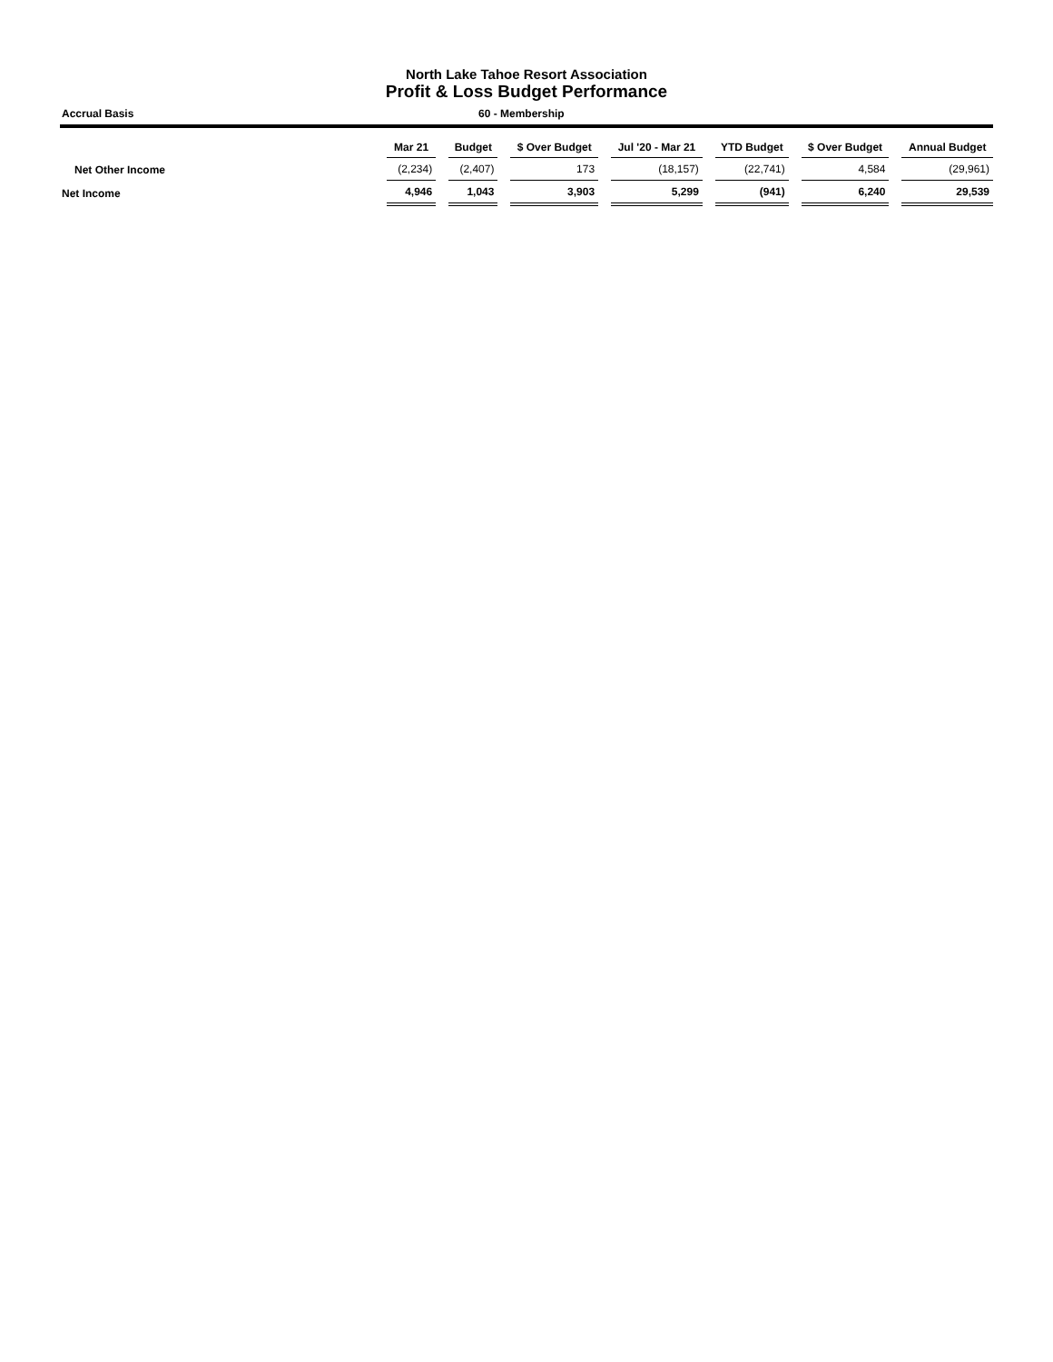North Lake Tahoe Resort Association
Profit & Loss Budget Performance
Accrual Basis 60 - Membership
| | Mar 21 | | Budget | | $ Over Budget | | Jul '20 - Mar 21 | | YTD Budget | | $ Over Budget | | Annual Budget |
| --- | --- | --- | --- | --- | --- | --- | --- | --- | --- | --- | --- | --- | --- |
| Net Other Income | (2,234) | | (2,407) | | 173 | | (18,157) | | (22,741) | | 4,584 | | (29,961) |
| Net Income | 4,946 | | 1,043 | | 3,903 | | 5,299 | | (941) | | 6,240 | | 29,539 |